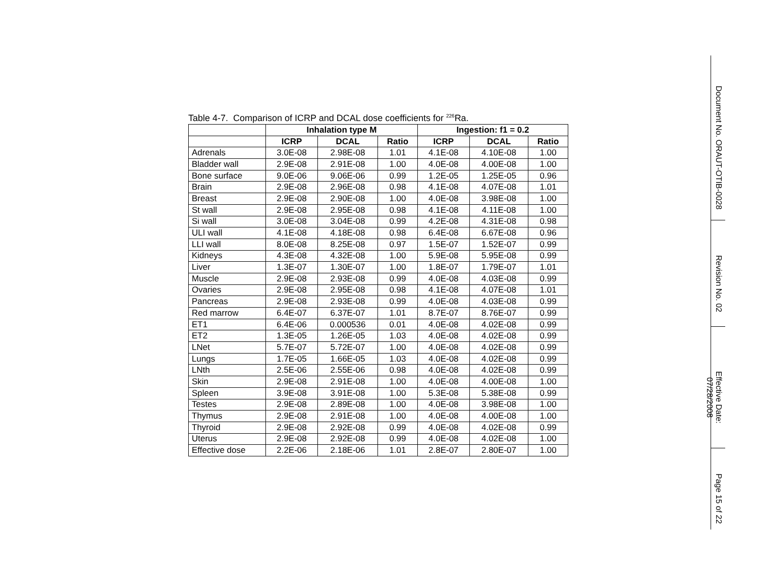Table 4-7. Comparison of ICRP and DCAL dose coefficients for <sup>226</sup>Ra.
| | Inhalation type M | | | Ingestion: f1 = 0.2 | | |
| --- | --- | --- | --- | --- | --- | --- |
| | ICRP | DCAL | Ratio | ICRP | DCAL | Ratio |
| Adrenals | 3.0E-08 | 2.98E-08 | 1.01 | 4.1E-08 | 4.10E-08 | 1.00 |
| Bladder wall | 2.9E-08 | 2.91E-08 | 1.00 | 4.0E-08 | 4.00E-08 | 1.00 |
| Bone surface | 9.0E-06 | 9.06E-06 | 0.99 | 1.2E-05 | 1.25E-05 | 0.96 |
| Brain | 2.9E-08 | 2.96E-08 | 0.98 | 4.1E-08 | 4.07E-08 | 1.01 |
| Breast | 2.9E-08 | 2.90E-08 | 1.00 | 4.0E-08 | 3.98E-08 | 1.00 |
| St wall | 2.9E-08 | 2.95E-08 | 0.98 | 4.1E-08 | 4.11E-08 | 1.00 |
| Si wall | 3.0E-08 | 3.04E-08 | 0.99 | 4.2E-08 | 4.31E-08 | 0.98 |
| ULI wall | 4.1E-08 | 4.18E-08 | 0.98 | 6.4E-08 | 6.67E-08 | 0.96 |
| LLI wall | 8.0E-08 | 8.25E-08 | 0.97 | 1.5E-07 | 1.52E-07 | 0.99 |
| Kidneys | 4.3E-08 | 4.32E-08 | 1.00 | 5.9E-08 | 5.95E-08 | 0.99 |
| Liver | 1.3E-07 | 1.30E-07 | 1.00 | 1.8E-07 | 1.79E-07 | 1.01 |
| Muscle | 2.9E-08 | 2.93E-08 | 0.99 | 4.0E-08 | 4.03E-08 | 0.99 |
| Ovaries | 2.9E-08 | 2.95E-08 | 0.98 | 4.1E-08 | 4.07E-08 | 1.01 |
| Pancreas | 2.9E-08 | 2.93E-08 | 0.99 | 4.0E-08 | 4.03E-08 | 0.99 |
| Red marrow | 6.4E-07 | 6.37E-07 | 1.01 | 8.7E-07 | 8.76E-07 | 0.99 |
| ET1 | 6.4E-06 | 0.000536 | 0.01 | 4.0E-08 | 4.02E-08 | 0.99 |
| ET2 | 1.3E-05 | 1.26E-05 | 1.03 | 4.0E-08 | 4.02E-08 | 0.99 |
| LNet | 5.7E-07 | 5.72E-07 | 1.00 | 4.0E-08 | 4.02E-08 | 0.99 |
| Lungs | 1.7E-05 | 1.66E-05 | 1.03 | 4.0E-08 | 4.02E-08 | 0.99 |
| LNth | 2.5E-06 | 2.55E-06 | 0.98 | 4.0E-08 | 4.02E-08 | 0.99 |
| Skin | 2.9E-08 | 2.91E-08 | 1.00 | 4.0E-08 | 4.00E-08 | 1.00 |
| Spleen | 3.9E-08 | 3.91E-08 | 1.00 | 5.3E-08 | 5.38E-08 | 0.99 |
| Testes | 2.9E-08 | 2.89E-08 | 1.00 | 4.0E-08 | 3.98E-08 | 1.00 |
| Thymus | 2.9E-08 | 2.91E-08 | 1.00 | 4.0E-08 | 4.00E-08 | 1.00 |
| Thyroid | 2.9E-08 | 2.92E-08 | 0.99 | 4.0E-08 | 4.02E-08 | 0.99 |
| Uterus | 2.9E-08 | 2.92E-08 | 0.99 | 4.0E-08 | 4.02E-08 | 1.00 |
| Effective dose | 2.2E-06 | 2.18E-06 | 1.01 | 2.8E-07 | 2.80E-07 | 1.00 |
Document No. ORAUT-OTIB-0028
Revision No. 02
Effective Date: 07/28/2008
Page 15 of 22